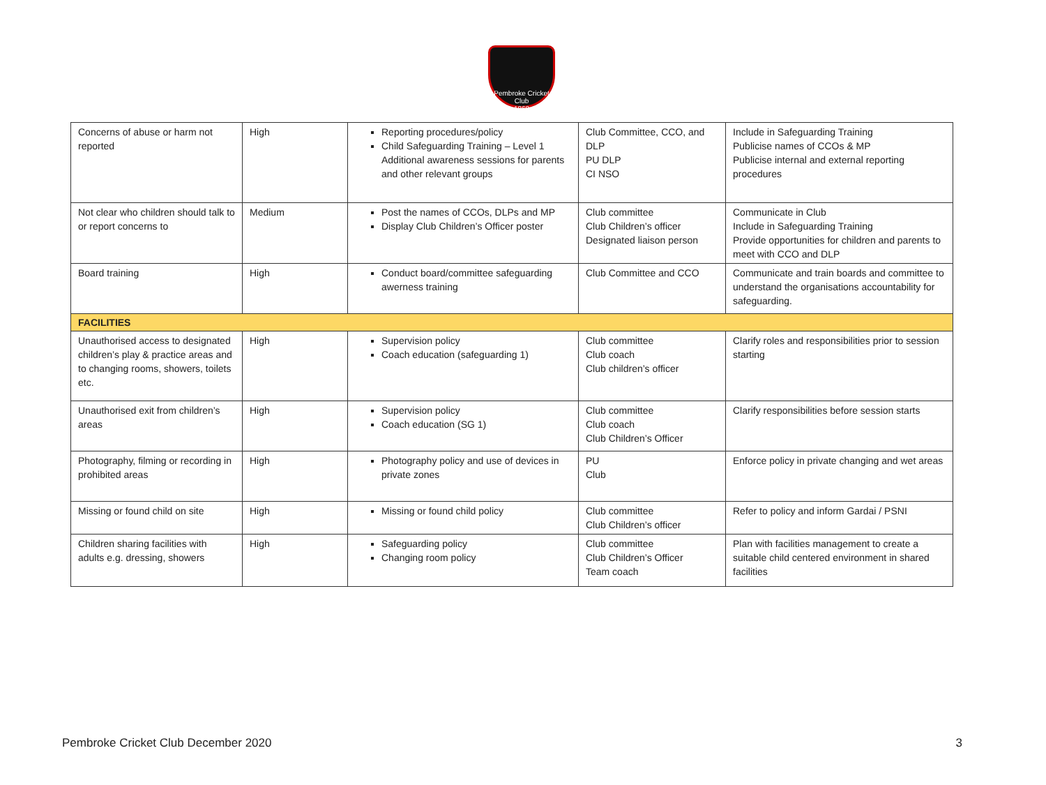Pembroke Cricket Club
1868
| Concerns of abuse or harm not reported | High | Reporting procedures/policy Child Safeguarding Training – Level 1 Additional awareness sessions for parents and other relevant groups | Club Committee, CCO, and DLP PU DLP CI NSO | Include in Safeguarding Training Publicise names of CCOs & MP Publicise internal and external reporting procedures |
| Not clear who children should talk to or report concerns to | Medium | Post the names of CCOs, DLPs and MP Display Club Children’s Officer poster | Club committee Club Children’s officer Designated liaison person | Communicate in Club Include in Safeguarding Training Provide opportunities for children and parents to meet with CCO and DLP |
| Board training | High | Conduct board/committee safeguarding awerness training | Club Committee and CCO | Communicate and train boards and committee to understand the organisations accountability for safeguarding. |
| FACILITIES | | | | |
| Unauthorised access to designated children’s play & practice areas and to changing rooms, showers, toilets etc. | High | Supervision policy Coach education (safeguarding 1) | Club committee Club coach Club children’s officer | Clarify roles and responsibilities prior to session starting |
| Unauthorised exit from children’s areas | High | Supervision policy Coach education (SG 1) | Club committee Club coach Club Children’s Officer | Clarify responsibilities before session starts |
| Photography, filming or recording in prohibited areas | High | Photography policy and use of devices in private zones | PU Club | Enforce policy in private changing and wet areas |
| Missing or found child on site | High | Missing or found child policy | Club committee Club Children’s officer | Refer to policy and inform Gardai / PSNI |
| Children sharing facilities with adults e.g. dressing, showers | High | Safeguarding policy Changing room policy | Club committee Club Children’s Officer Team coach | Plan with facilities management to create a suitable child centered environment in shared facilities |
Pembroke Cricket Club December 2020 3